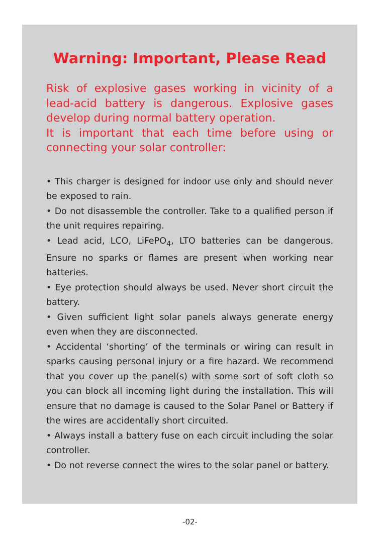Warning: Important, Please Read
Risk of explosive gases working in vicinity of a lead-acid battery is dangerous. Explosive gases develop during normal battery operation.
It is important that each time before using or connecting your solar controller:
• This charger is designed for indoor use only and should never be exposed to rain.
• Do not disassemble the controller. Take to a qualified person if the unit requires repairing.
• Lead acid, LCO, LiFePO<sub>4</sub>, LTO batteries can be dangerous. Ensure no sparks or flames are present when working near batteries.
• Eye protection should always be used. Never short circuit the battery.
• Given sufficient light solar panels always generate energy even when they are disconnected.
• Accidental ‘shorting’ of the terminals or wiring can result in sparks causing personal injury or a fire hazard. We recommend that you cover up the panel(s) with some sort of soft cloth so you can block all incoming light during the installation. This will ensure that no damage is caused to the Solar Panel or Battery if the wires are accidentally short circuited.
• Always install a battery fuse on each circuit including the solar controller.
• Do not reverse connect the wires to the solar panel or battery.
-02-